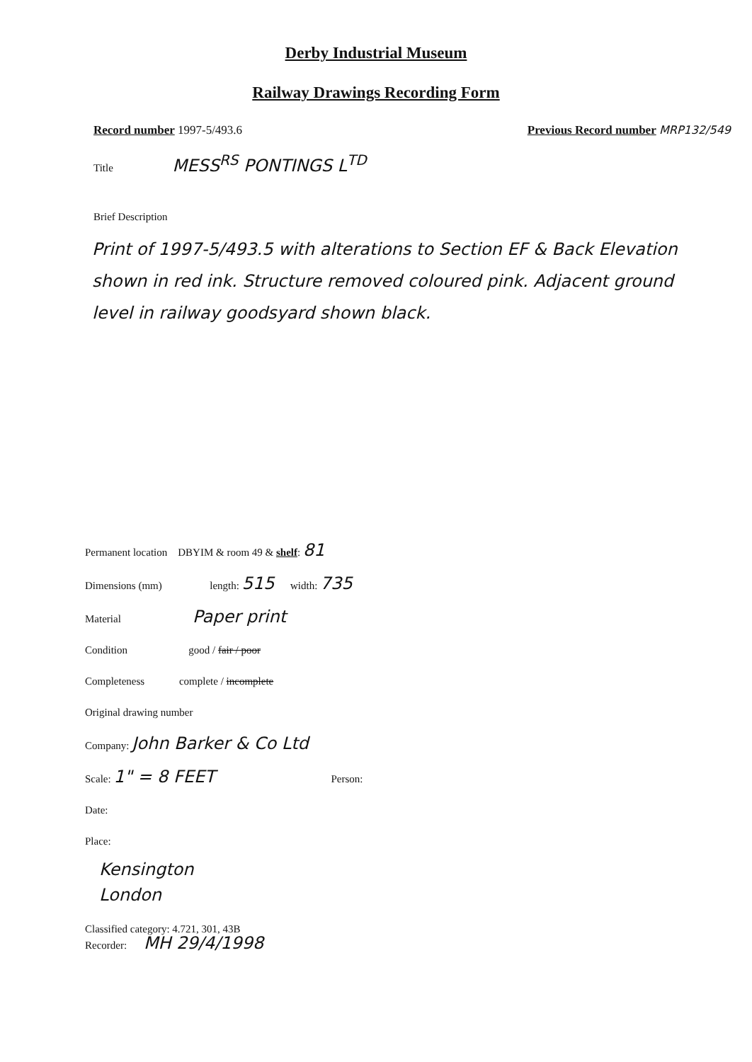Derby Industrial Museum
Railway Drawings Recording Form
Record number 1997-5/493.6 Previous Record number MRP132/549
Title MESS<sup>RS</sup> PONTINGS L<sup>TD</sup>
Brief Description
Print of 1997-5/493.5 with alterations to Section EF & Back Elevation shown in red ink. Structure removed coloured pink. Adjacent ground level in railway goodsyard shown black.
Permanent location DBYIM & room 49 & shelf: 81
Dimensions (mm) length: 515 width: 735
Material Paper print
Condition good / fair / poor
Completeness complete / incomplete
Original drawing number
Company: John Barker & Co Ltd
Scale: 1" = 8 FEET Person:
Date:
Place:
Kensington
London
Classified category: 4.721, 301, 43B
Recorder: MH 29/4/1998